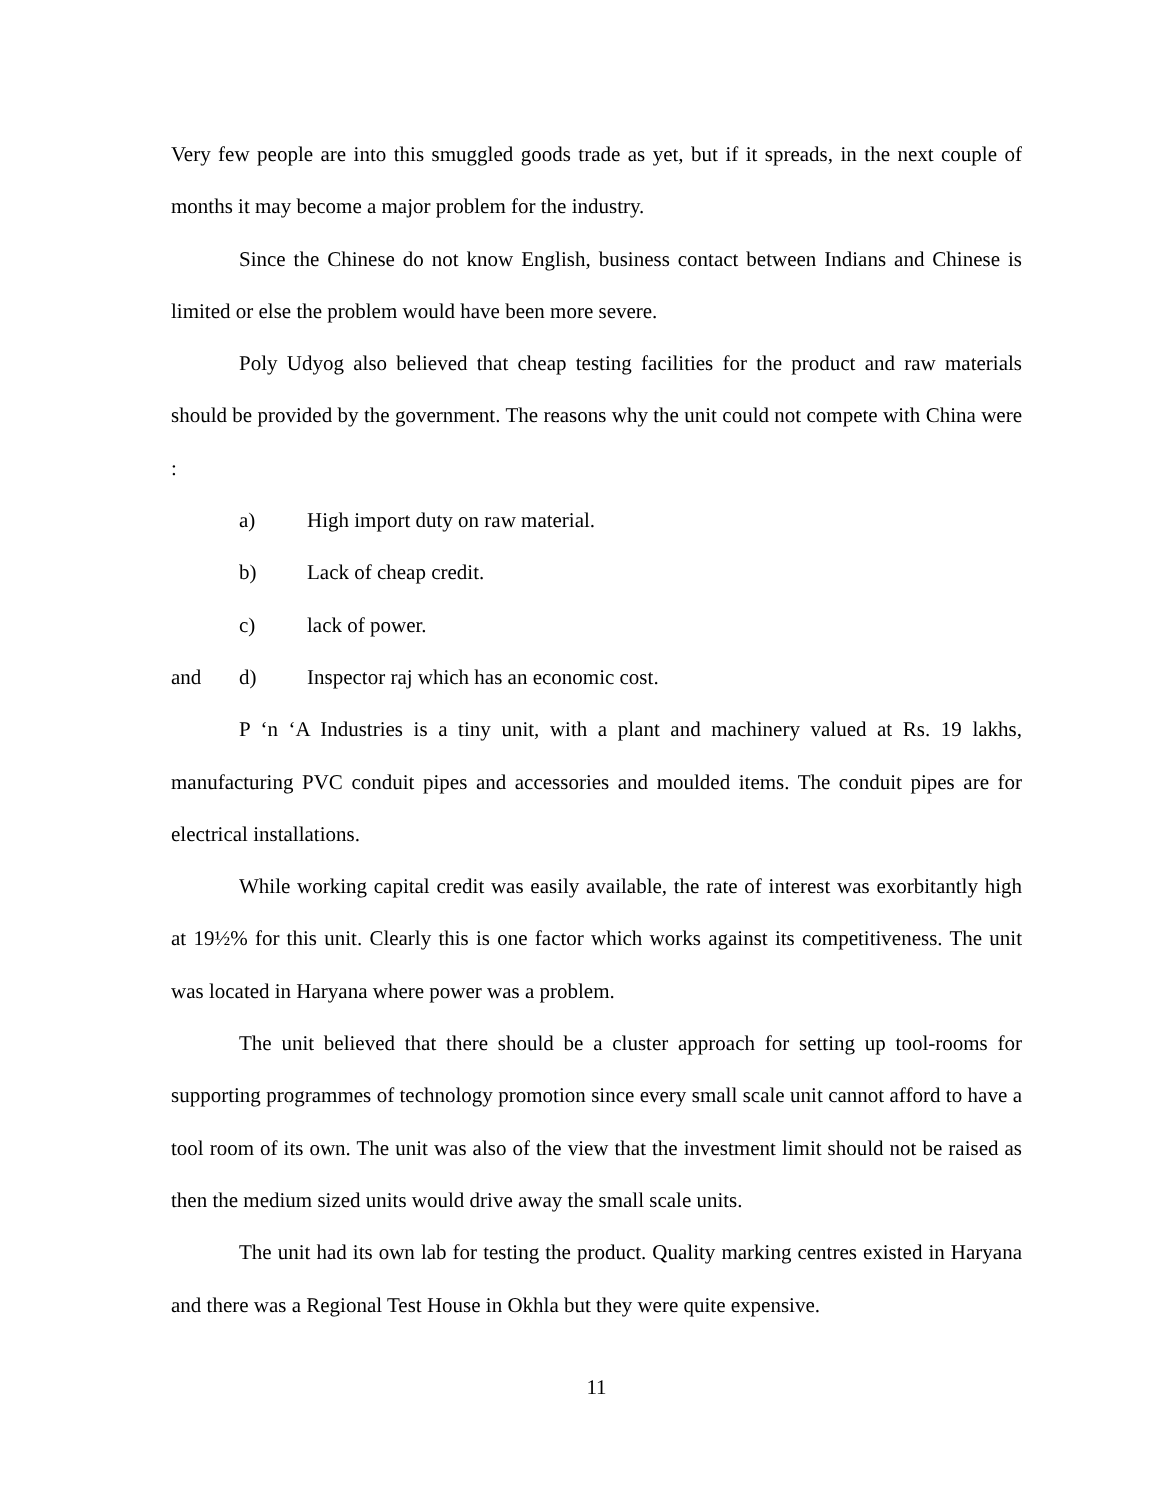Very few people are into this smuggled goods trade as yet, but if it spreads, in the next couple of months it may become a major problem for the industry.
Since the Chinese do not know English, business contact between Indians and Chinese is limited or else the problem would have been more severe.
Poly Udyog also believed that cheap testing facilities for the product and raw materials should be provided by the government. The reasons why the unit could not compete with China were :
a) High import duty on raw material.
b) Lack of cheap credit.
c) lack of power.
and d) Inspector raj which has an economic cost.
P ‘n ‘A Industries is a tiny unit, with a plant and machinery valued at Rs. 19 lakhs, manufacturing PVC conduit pipes and accessories and moulded items. The conduit pipes are for electrical installations.
While working capital credit was easily available, the rate of interest was exorbitantly high at 19½% for this unit. Clearly this is one factor which works against its competitiveness. The unit was located in Haryana where power was a problem.
The unit believed that there should be a cluster approach for setting up tool-rooms for supporting programmes of technology promotion since every small scale unit cannot afford to have a tool room of its own. The unit was also of the view that the investment limit should not be raised as then the medium sized units would drive away the small scale units.
The unit had its own lab for testing the product. Quality marking centres existed in Haryana and there was a Regional Test House in Okhla but they were quite expensive.
11